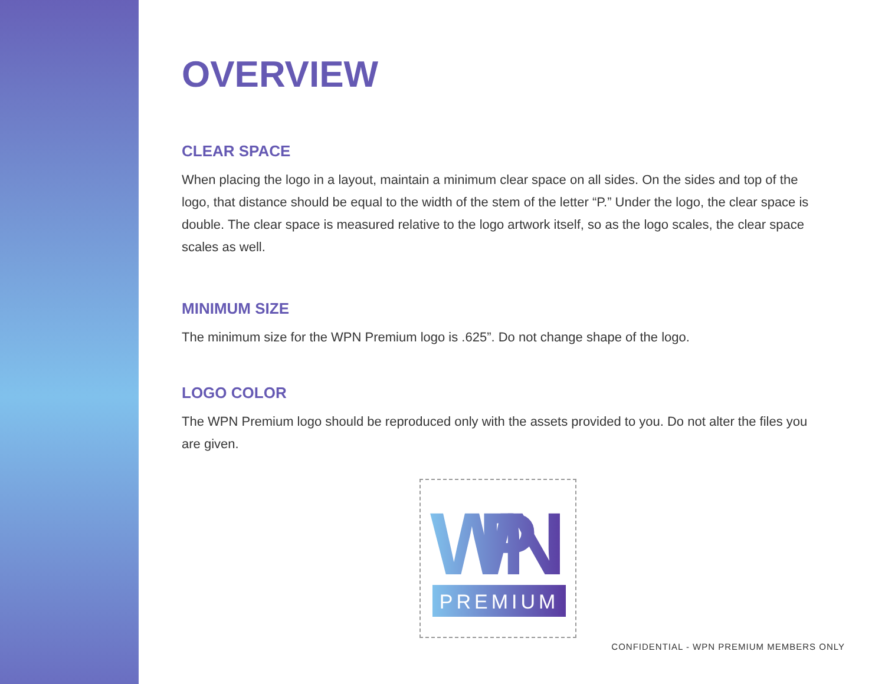OVERVIEW
CLEAR SPACE
When placing the logo in a layout, maintain a minimum clear space on all sides. On the sides and top of the logo, that distance should be equal to the width of the stem of the letter “P.” Under the logo, the clear space is double. The clear space is measured relative to the logo artwork itself, so as the logo scales, the clear space scales as well.
MINIMUM SIZE
The minimum size for the WPN Premium logo is .625”. Do not change shape of the logo.
LOGO COLOR
The WPN Premium logo should be reproduced only with the assets provided to you. Do not alter the files you are given.
WPN
PREMIUM
CONFIDENTIAL - WPN PREMIUM MEMBERS ONLY